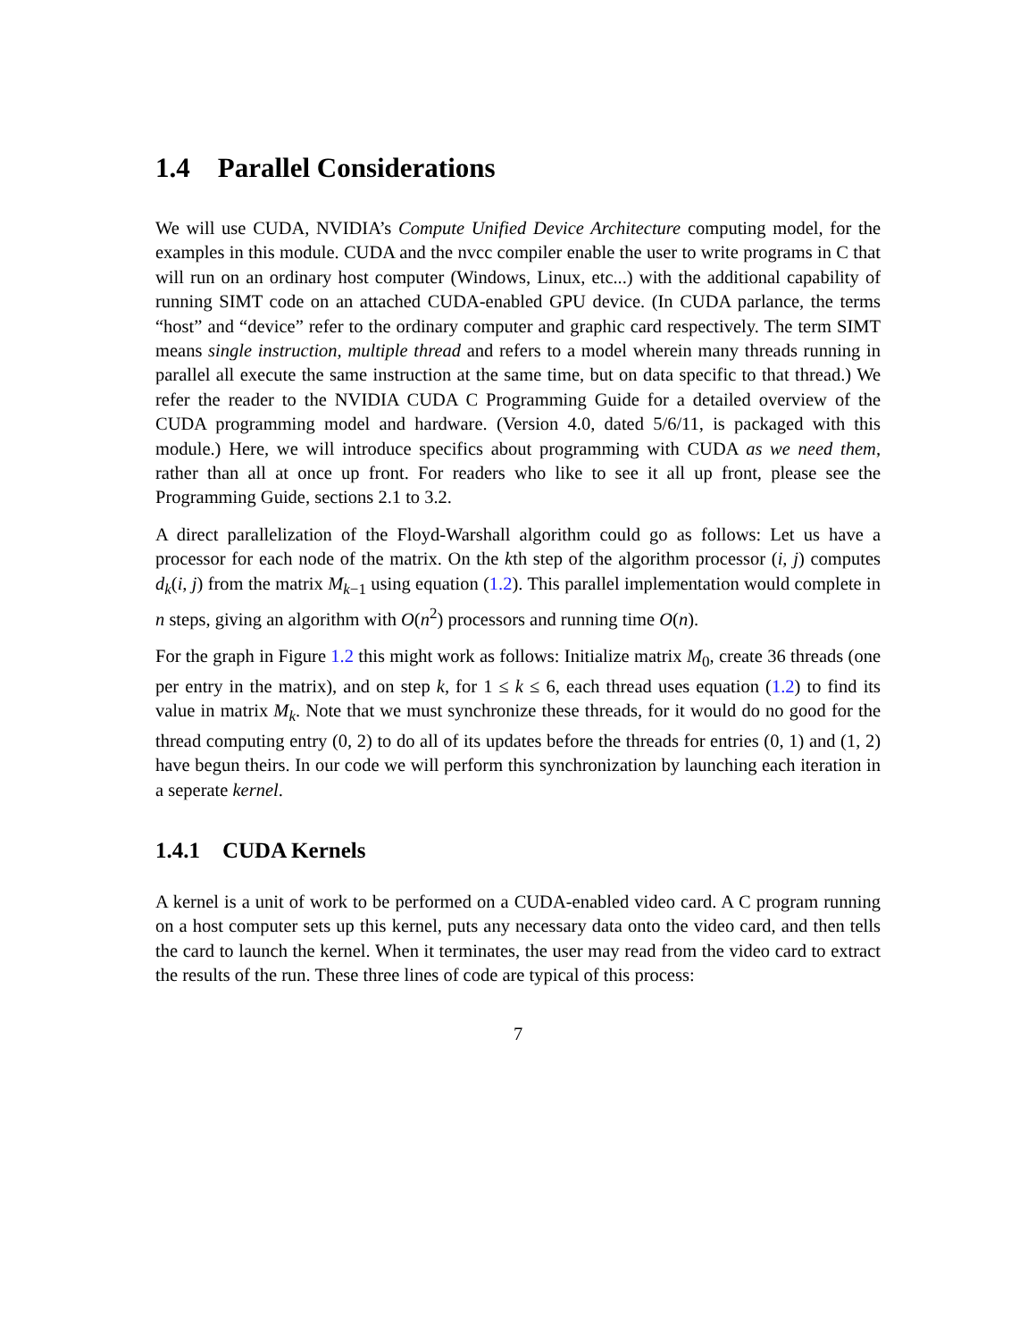1.4 Parallel Considerations
We will use CUDA, NVIDIA’s Compute Unified Device Architecture computing model, for the examples in this module. CUDA and the nvcc compiler enable the user to write programs in C that will run on an ordinary host computer (Windows, Linux, etc...) with the additional capability of running SIMT code on an attached CUDA-enabled GPU device. (In CUDA parlance, the terms “host” and “device” refer to the ordinary computer and graphic card respectively. The term SIMT means single instruction, multiple thread and refers to a model wherein many threads running in parallel all execute the same instruction at the same time, but on data specific to that thread.) We refer the reader to the NVIDIA CUDA C Programming Guide for a detailed overview of the CUDA programming model and hardware. (Version 4.0, dated 5/6/11, is packaged with this module.) Here, we will introduce specifics about programming with CUDA as we need them, rather than all at once up front. For readers who like to see it all up front, please see the Programming Guide, sections 2.1 to 3.2.
A direct parallelization of the Floyd-Warshall algorithm could go as follows: Let us have a processor for each node of the matrix. On the kth step of the algorithm processor (i, j) computes d<sub>k</sub>(i, j) from the matrix M<sub>k−1</sub> using equation (1.2). This parallel implementation would complete in n steps, giving an algorithm with O(n<sup>2</sup>) processors and running time O(n).
For the graph in Figure 1.2 this might work as follows: Initialize matrix M<sub>0</sub>, create 36 threads (one per entry in the matrix), and on step k, for 1 ≤ k ≤ 6, each thread uses equation (1.2) to find its value in matrix M<sub>k</sub>. Note that we must synchronize these threads, for it would do no good for the thread computing entry (0, 2) to do all of its updates before the threads for entries (0, 1) and (1, 2) have begun theirs. In our code we will perform this synchronization by launching each iteration in a seperate kernel.
1.4.1 CUDA Kernels
A kernel is a unit of work to be performed on a CUDA-enabled video card. A C program running on a host computer sets up this kernel, puts any necessary data onto the video card, and then tells the card to launch the kernel. When it terminates, the user may read from the video card to extract the results of the run. These three lines of code are typical of this process:
7